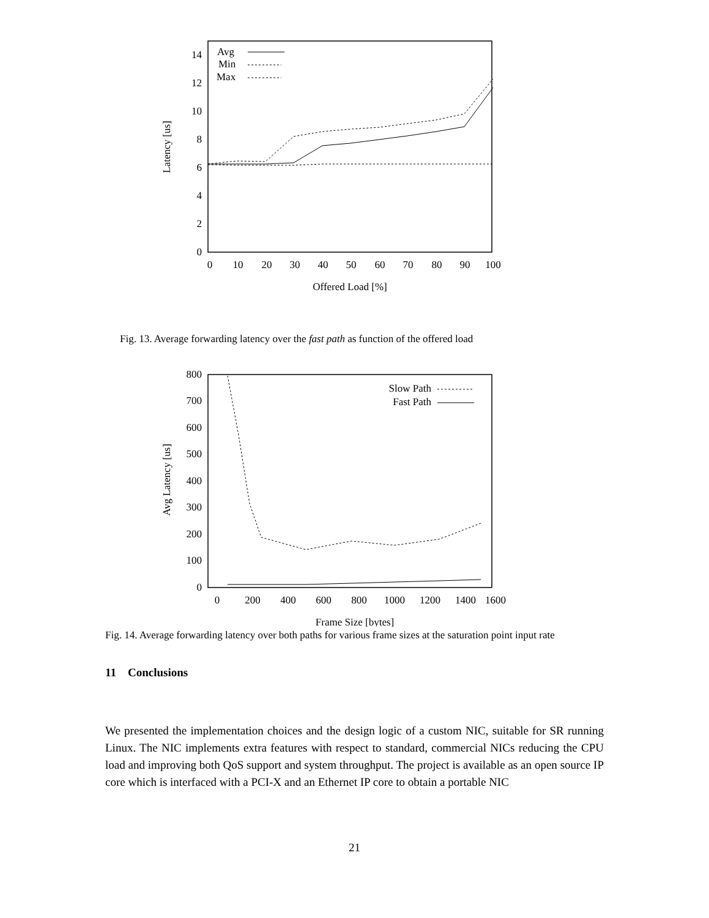0
2
4
6
8
10
12
14
0
10
20
30
40
50
60
70
80
90
100
Offered Load [%]
Latency [us]
Avg
Min
Max
Fig. 13. Average forwarding latency over the fast path as function of the offered load
0
100
200
300
400
500
600
700
800
0
200
400
600
800
1000
1200
1400
1600
Frame Size [bytes]
Avg Latency [us]
Slow Path
Fast Path
Fig. 14. Average forwarding latency over both paths for various frame sizes at the saturation point input rate
11 Conclusions
We presented the implementation choices and the design logic of a custom NIC, suitable for SR running Linux. The NIC implements extra features with respect to standard, commercial NICs reducing the CPU load and improving both QoS support and system throughput. The project is available as an open source IP core which is interfaced with a PCI-X and an Ethernet IP core to obtain a portable NIC
21